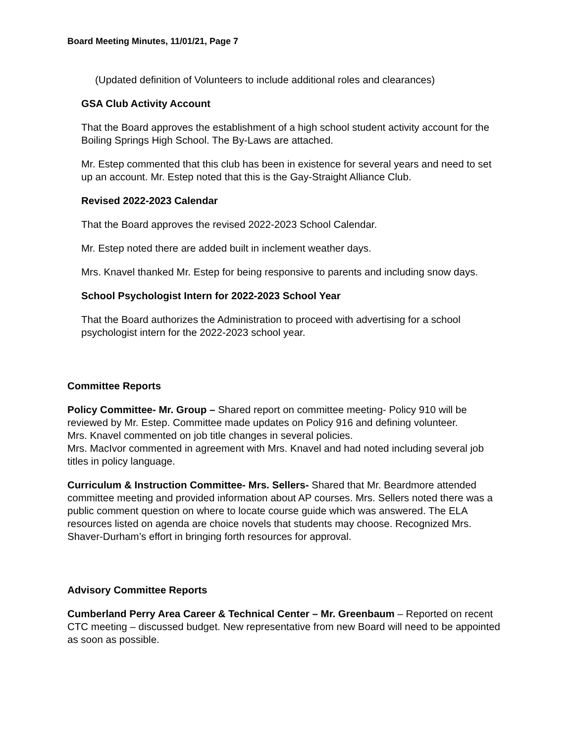Board Meeting Minutes, 11/01/21, Page 7
(Updated definition of Volunteers to include additional roles and clearances)
GSA Club Activity Account
That the Board approves the establishment of a high school student activity account for the Boiling Springs High School. The By-Laws are attached.
Mr. Estep commented that this club has been in existence for several years and need to set up an account. Mr. Estep noted that this is the Gay-Straight Alliance Club.
Revised 2022-2023 Calendar
That the Board approves the revised 2022-2023 School Calendar.
Mr. Estep noted there are added built in inclement weather days.
Mrs. Knavel thanked Mr. Estep for being responsive to parents and including snow days.
School Psychologist Intern for 2022-2023 School Year
That the Board authorizes the Administration to proceed with advertising for a school psychologist intern for the 2022-2023 school year.
Committee Reports
Policy Committee- Mr. Group – Shared report on committee meeting- Policy 910 will be reviewed by Mr. Estep. Committee made updates on Policy 916 and defining volunteer.
Mrs. Knavel commented on job title changes in several policies.
Mrs. MacIvor commented in agreement with Mrs. Knavel and had noted including several job titles in policy language.
Curriculum & Instruction Committee- Mrs. Sellers- Shared that Mr. Beardmore attended committee meeting and provided information about AP courses. Mrs. Sellers noted there was a public comment question on where to locate course guide which was answered. The ELA resources listed on agenda are choice novels that students may choose. Recognized Mrs. Shaver-Durham’s effort in bringing forth resources for approval.
Advisory Committee Reports
Cumberland Perry Area Career & Technical Center – Mr. Greenbaum – Reported on recent CTC meeting – discussed budget. New representative from new Board will need to be appointed as soon as possible.